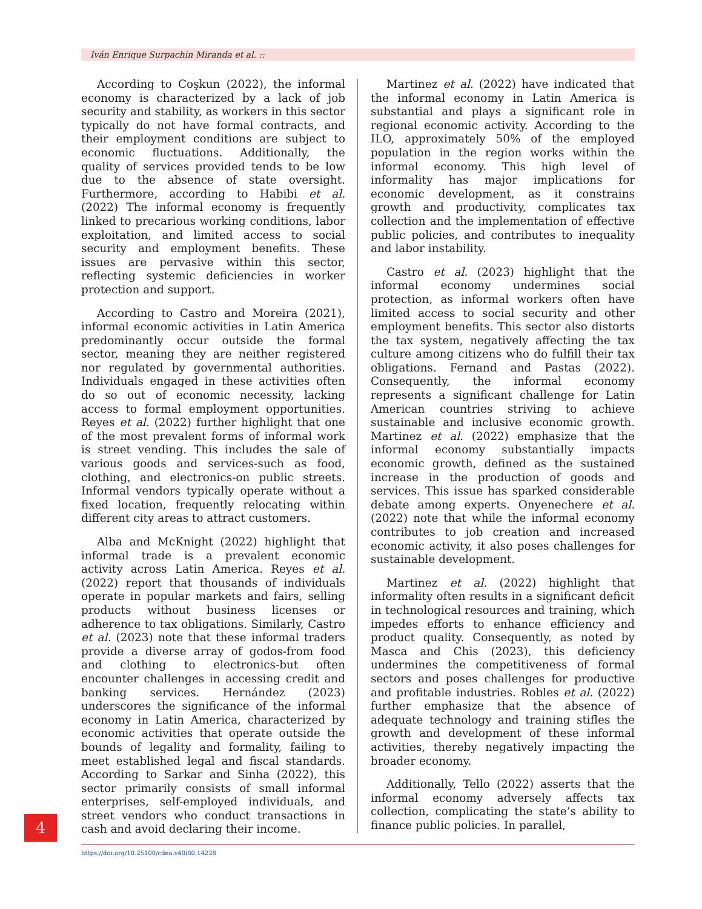Iván Enrique Surpachin Miranda et al. ::
According to Coşkun (2022), the informal economy is characterized by a lack of job security and stability, as workers in this sector typically do not have formal contracts, and their employment conditions are subject to economic fluctuations. Additionally, the quality of services provided tends to be low due to the absence of state oversight. Furthermore, according to Habibi et al. (2022) The informal economy is frequently linked to precarious working conditions, labor exploitation, and limited access to social security and employment benefits. These issues are pervasive within this sector, reflecting systemic deficiencies in worker protection and support.
According to Castro and Moreira (2021), informal economic activities in Latin America predominantly occur outside the formal sector, meaning they are neither registered nor regulated by governmental authorities. Individuals engaged in these activities often do so out of economic necessity, lacking access to formal employment opportunities. Reyes et al. (2022) further highlight that one of the most prevalent forms of informal work is street vending. This includes the sale of various goods and services-such as food, clothing, and electronics-on public streets. Informal vendors typically operate without a fixed location, frequently relocating within different city areas to attract customers.
Alba and McKnight (2022) highlight that informal trade is a prevalent economic activity across Latin America. Reyes et al. (2022) report that thousands of individuals operate in popular markets and fairs, selling products without business licenses or adherence to tax obligations. Similarly, Castro et al. (2023) note that these informal traders provide a diverse array of godos-from food and clothing to electronics-but often encounter challenges in accessing credit and banking services. Hernández (2023) underscores the significance of the informal economy in Latin America, characterized by economic activities that operate outside the bounds of legality and formality, failing to meet established legal and fiscal standards. According to Sarkar and Sinha (2022), this sector primarily consists of small informal enterprises, self-employed individuals, and street vendors who conduct transactions in cash and avoid declaring their income.
Martinez et al. (2022) have indicated that the informal economy in Latin America is substantial and plays a significant role in regional economic activity. According to the ILO, approximately 50% of the employed population in the region works within the informal economy. This high level of informality has major implications for economic development, as it constrains growth and productivity, complicates tax collection and the implementation of effective public policies, and contributes to inequality and labor instability.
Castro et al. (2023) highlight that the informal economy undermines social protection, as informal workers often have limited access to social security and other employment benefits. This sector also distorts the tax system, negatively affecting the tax culture among citizens who do fulfill their tax obligations. Fernand and Pastas (2022). Consequently, the informal economy represents a significant challenge for Latin American countries striving to achieve sustainable and inclusive economic growth. Martinez et al. (2022) emphasize that the informal economy substantially impacts economic growth, defined as the sustained increase in the production of goods and services. This issue has sparked considerable debate among experts. Onyenechere et al. (2022) note that while the informal economy contributes to job creation and increased economic activity, it also poses challenges for sustainable development.
Martinez et al. (2022) highlight that informality often results in a significant deficit in technological resources and training, which impedes efforts to enhance efficiency and product quality. Consequently, as noted by Masca and Chis (2023), this deficiency undermines the competitiveness of formal sectors and poses challenges for productive and profitable industries. Robles et al. (2022) further emphasize that the absence of adequate technology and training stifles the growth and development of these informal activities, thereby negatively impacting the broader economy.
Additionally, Tello (2022) asserts that the informal economy adversely affects tax collection, complicating the state’s ability to finance public policies. In parallel,
4
https://doi.org/10.25100/cdea.v40i80.14228